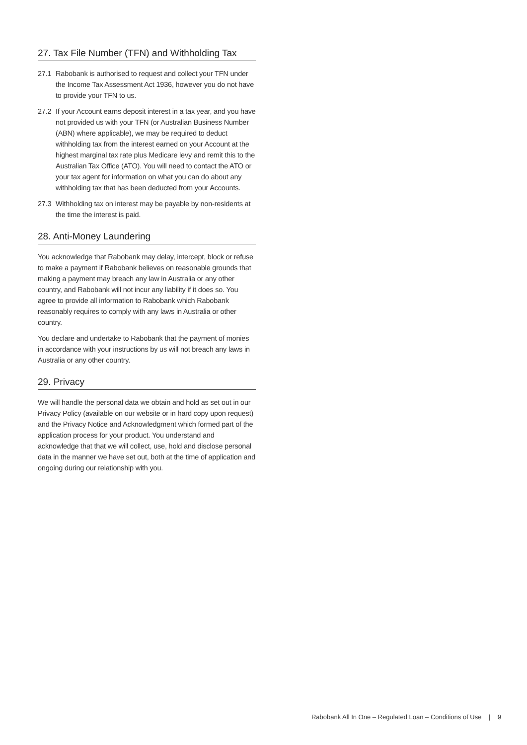27. Tax File Number (TFN) and Withholding Tax
27.1 Rabobank is authorised to request and collect your TFN under the Income Tax Assessment Act 1936, however you do not have to provide your TFN to us.
27.2 If your Account earns deposit interest in a tax year, and you have not provided us with your TFN (or Australian Business Number (ABN) where applicable), we may be required to deduct withholding tax from the interest earned on your Account at the highest marginal tax rate plus Medicare levy and remit this to the Australian Tax Office (ATO). You will need to contact the ATO or your tax agent for information on what you can do about any withholding tax that has been deducted from your Accounts.
27.3 Withholding tax on interest may be payable by non-residents at the time the interest is paid.
28. Anti-Money Laundering
You acknowledge that Rabobank may delay, intercept, block or refuse to make a payment if Rabobank believes on reasonable grounds that making a payment may breach any law in Australia or any other country, and Rabobank will not incur any liability if it does so. You agree to provide all information to Rabobank which Rabobank reasonably requires to comply with any laws in Australia or other country.
You declare and undertake to Rabobank that the payment of monies in accordance with your instructions by us will not breach any laws in Australia or any other country.
29. Privacy
We will handle the personal data we obtain and hold as set out in our Privacy Policy (available on our website or in hard copy upon request) and the Privacy Notice and Acknowledgment which formed part of the application process for your product. You understand and acknowledge that that we will collect, use, hold and disclose personal data in the manner we have set out, both at the time of application and ongoing during our relationship with you.
Rabobank All In One – Regulated Loan – Conditions of Use | 9